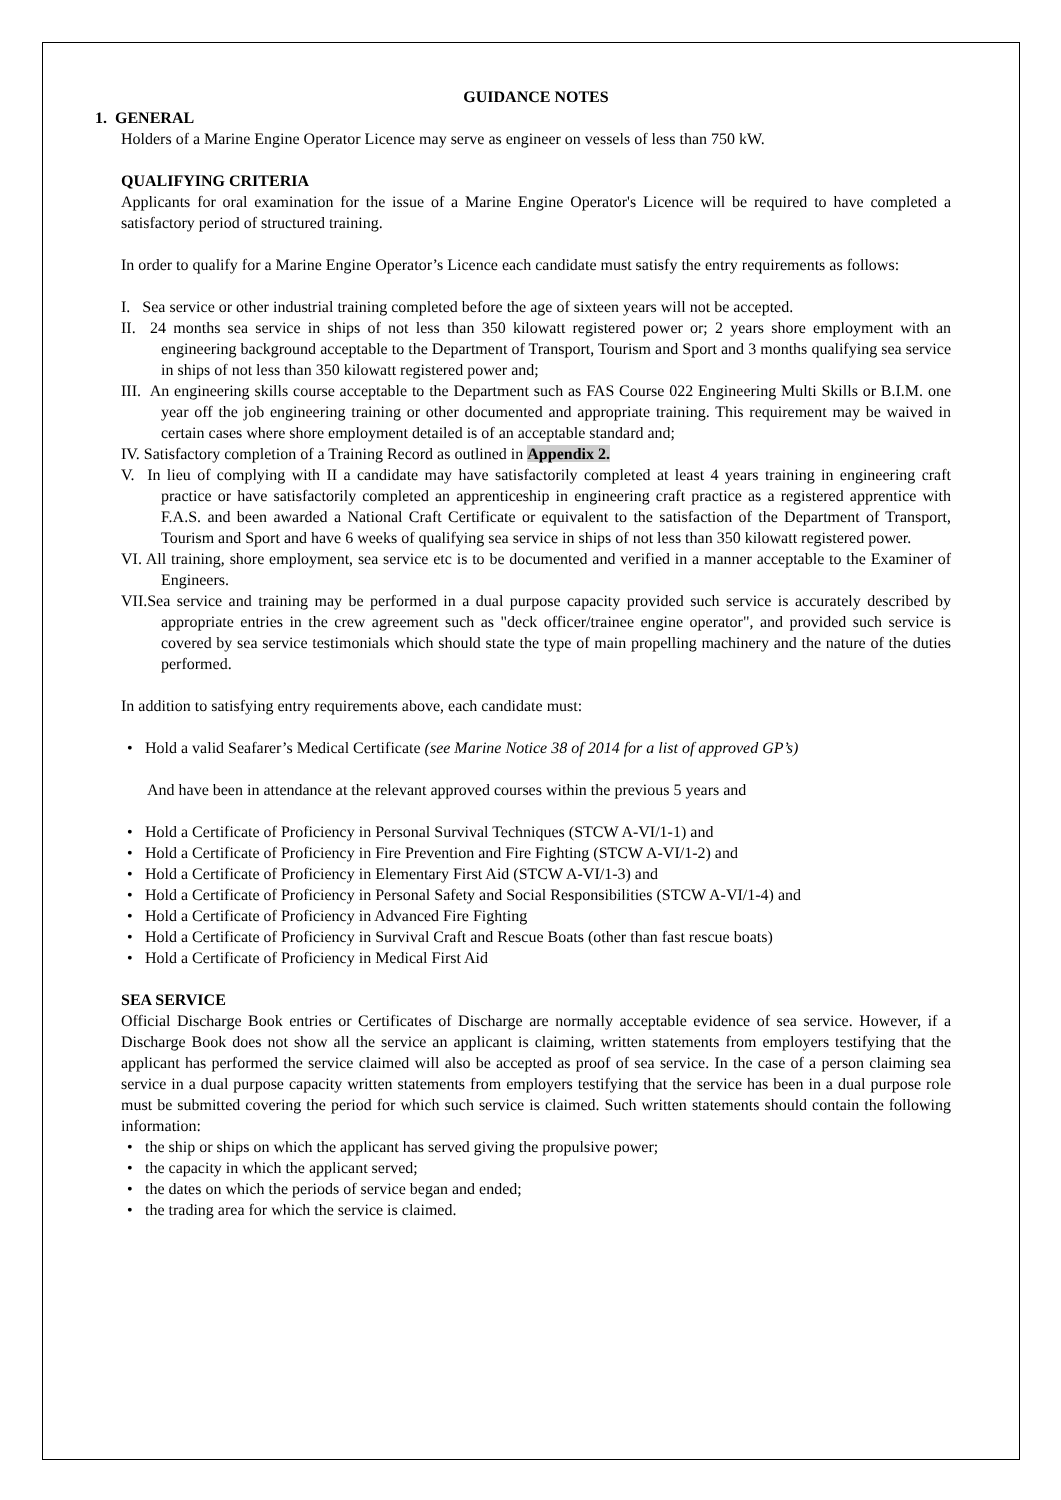GUIDANCE NOTES
1. GENERAL
Holders of a Marine Engine Operator Licence may serve as engineer on vessels of less than 750 kW.
QUALIFYING CRITERIA
Applicants for oral examination for the issue of a Marine Engine Operator's Licence will be required to have completed a satisfactory period of structured training.
In order to qualify for a Marine Engine Operator’s Licence each candidate must satisfy the entry requirements as follows:
I. Sea service or other industrial training completed before the age of sixteen years will not be accepted.
II. 24 months sea service in ships of not less than 350 kilowatt registered power or; 2 years shore employment with an engineering background acceptable to the Department of Transport, Tourism and Sport and 3 months qualifying sea service in ships of not less than 350 kilowatt registered power and;
III. An engineering skills course acceptable to the Department such as FAS Course 022 Engineering Multi Skills or B.I.M. one year off the job engineering training or other documented and appropriate training. This requirement may be waived in certain cases where shore employment detailed is of an acceptable standard and;
IV. Satisfactory completion of a Training Record as outlined in Appendix 2.
V. In lieu of complying with II a candidate may have satisfactorily completed at least 4 years training in engineering craft practice or have satisfactorily completed an apprenticeship in engineering craft practice as a registered apprentice with F.A.S. and been awarded a National Craft Certificate or equivalent to the satisfaction of the Department of Transport, Tourism and Sport and have 6 weeks of qualifying sea service in ships of not less than 350 kilowatt registered power.
VI. All training, shore employment, sea service etc is to be documented and verified in a manner acceptable to the Examiner of Engineers.
VII.Sea service and training may be performed in a dual purpose capacity provided such service is accurately described by appropriate entries in the crew agreement such as "deck officer/trainee engine operator", and provided such service is covered by sea service testimonials which should state the type of main propelling machinery and the nature of the duties performed.
In addition to satisfying entry requirements above, each candidate must:
• Hold a valid Seafarer’s Medical Certificate (see Marine Notice 38 of 2014 for a list of approved GP’s)
And have been in attendance at the relevant approved courses within the previous 5 years and
• Hold a Certificate of Proficiency in Personal Survival Techniques (STCW A-VI/1-1) and
• Hold a Certificate of Proficiency in Fire Prevention and Fire Fighting (STCW A-VI/1-2) and
• Hold a Certificate of Proficiency in Elementary First Aid (STCW A-VI/1-3) and
• Hold a Certificate of Proficiency in Personal Safety and Social Responsibilities (STCW A-VI/1-4) and
• Hold a Certificate of Proficiency in Advanced Fire Fighting
• Hold a Certificate of Proficiency in Survival Craft and Rescue Boats (other than fast rescue boats)
• Hold a Certificate of Proficiency in Medical First Aid
SEA SERVICE
Official Discharge Book entries or Certificates of Discharge are normally acceptable evidence of sea service. However, if a Discharge Book does not show all the service an applicant is claiming, written statements from employers testifying that the applicant has performed the service claimed will also be accepted as proof of sea service. In the case of a person claiming sea service in a dual purpose capacity written statements from employers testifying that the service has been in a dual purpose role must be submitted covering the period for which such service is claimed. Such written statements should contain the following information:
• the ship or ships on which the applicant has served giving the propulsive power;
• the capacity in which the applicant served;
• the dates on which the periods of service began and ended;
• the trading area for which the service is claimed.